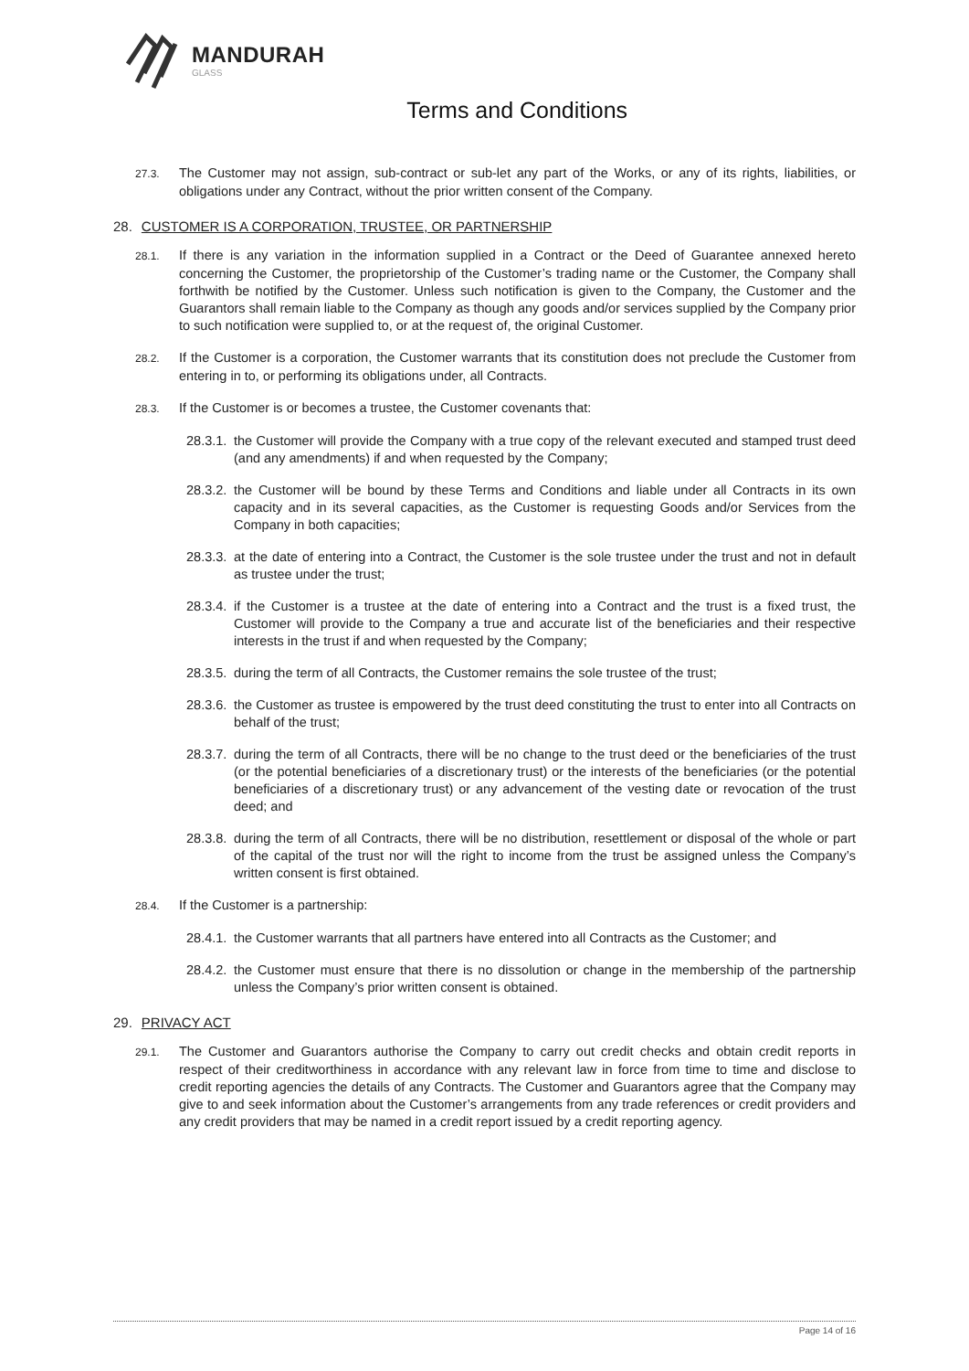MANDURAH
GLASS
Terms and Conditions
27.3. The Customer may not assign, sub-contract or sub-let any part of the Works, or any of its rights, liabilities, or obligations under any Contract, without the prior written consent of the Company.
28. CUSTOMER IS A CORPORATION, TRUSTEE, OR PARTNERSHIP
28.1. If there is any variation in the information supplied in a Contract or the Deed of Guarantee annexed hereto concerning the Customer, the proprietorship of the Customer’s trading name or the Customer, the Company shall forthwith be notified by the Customer. Unless such notification is given to the Company, the Customer and the Guarantors shall remain liable to the Company as though any goods and/or services supplied by the Company prior to such notification were supplied to, or at the request of, the original Customer.
28.2. If the Customer is a corporation, the Customer warrants that its constitution does not preclude the Customer from entering in to, or performing its obligations under, all Contracts.
28.3. If the Customer is or becomes a trustee, the Customer covenants that:
28.3.1. the Customer will provide the Company with a true copy of the relevant executed and stamped trust deed (and any amendments) if and when requested by the Company;
28.3.2. the Customer will be bound by these Terms and Conditions and liable under all Contracts in its own capacity and in its several capacities, as the Customer is requesting Goods and/or Services from the Company in both capacities;
28.3.3. at the date of entering into a Contract, the Customer is the sole trustee under the trust and not in default as trustee under the trust;
28.3.4. if the Customer is a trustee at the date of entering into a Contract and the trust is a fixed trust, the Customer will provide to the Company a true and accurate list of the beneficiaries and their respective interests in the trust if and when requested by the Company;
28.3.5. during the term of all Contracts, the Customer remains the sole trustee of the trust;
28.3.6. the Customer as trustee is empowered by the trust deed constituting the trust to enter into all Contracts on behalf of the trust;
28.3.7. during the term of all Contracts, there will be no change to the trust deed or the beneficiaries of the trust (or the potential beneficiaries of a discretionary trust) or the interests of the beneficiaries (or the potential beneficiaries of a discretionary trust) or any advancement of the vesting date or revocation of the trust deed; and
28.3.8. during the term of all Contracts, there will be no distribution, resettlement or disposal of the whole or part of the capital of the trust nor will the right to income from the trust be assigned unless the Company’s written consent is first obtained.
28.4. If the Customer is a partnership:
28.4.1. the Customer warrants that all partners have entered into all Contracts as the Customer; and
28.4.2. the Customer must ensure that there is no dissolution or change in the membership of the partnership unless the Company’s prior written consent is obtained.
29. PRIVACY ACT
29.1. The Customer and Guarantors authorise the Company to carry out credit checks and obtain credit reports in respect of their creditworthiness in accordance with any relevant law in force from time to time and disclose to credit reporting agencies the details of any Contracts. The Customer and Guarantors agree that the Company may give to and seek information about the Customer’s arrangements from any trade references or credit providers and any credit providers that may be named in a credit report issued by a credit reporting agency.
Page 14 of 16